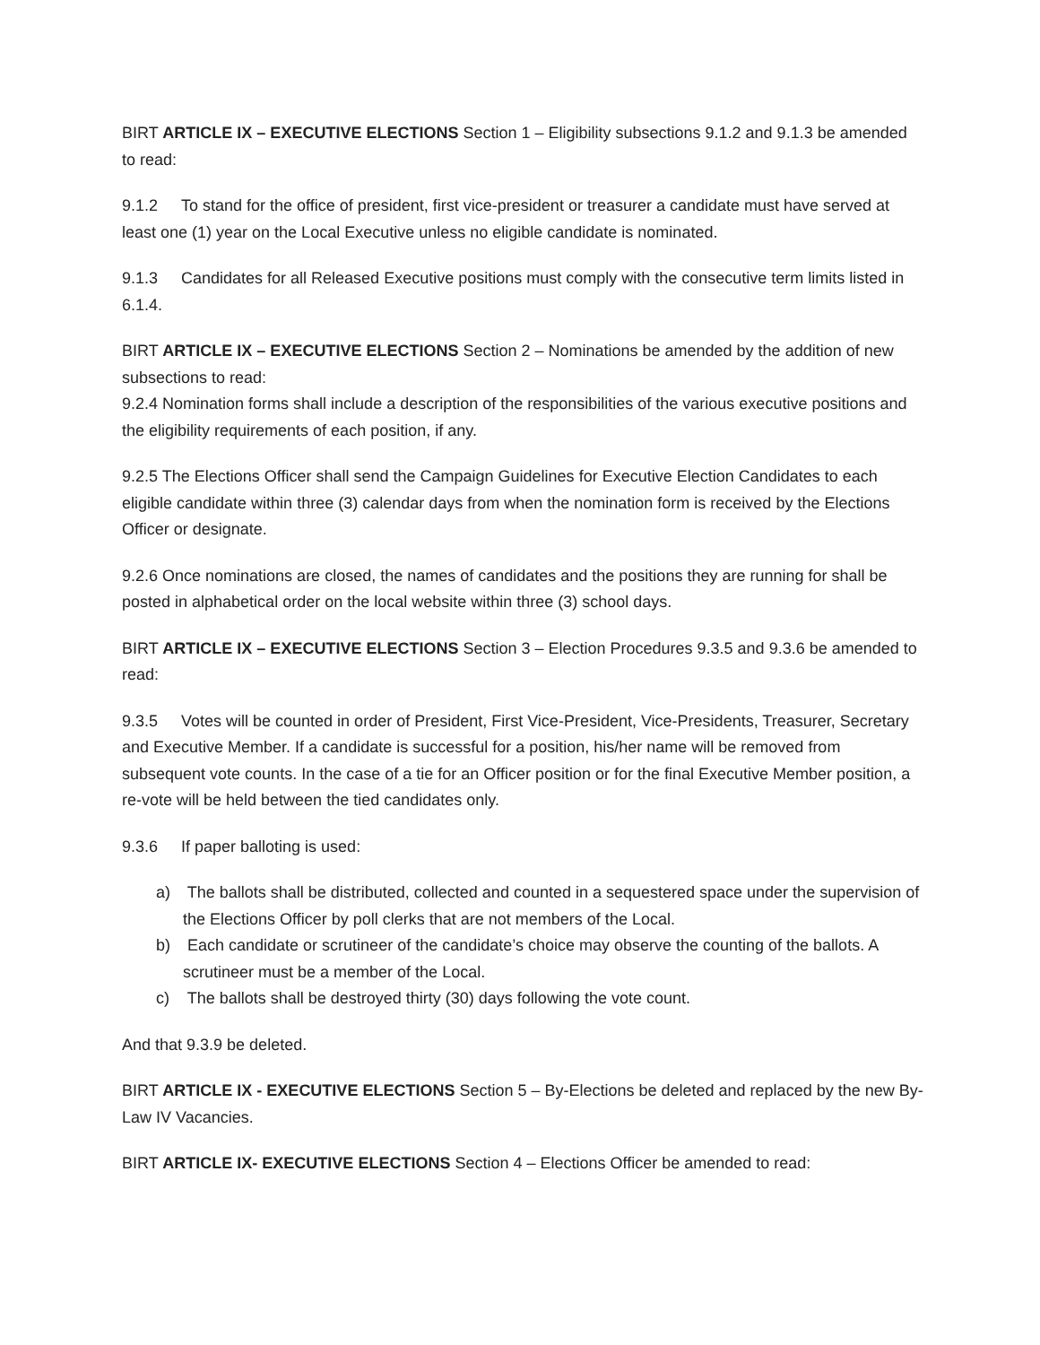BIRT ARTICLE IX – EXECUTIVE ELECTIONS Section 1 – Eligibility subsections 9.1.2 and 9.1.3 be amended to read:
9.1.2 To stand for the office of president, first vice-president or treasurer a candidate must have served at least one (1) year on the Local Executive unless no eligible candidate is nominated.
9.1.3 Candidates for all Released Executive positions must comply with the consecutive term limits listed in 6.1.4.
BIRT ARTICLE IX – EXECUTIVE ELECTIONS Section 2 – Nominations be amended by the addition of new subsections to read:
9.2.4 Nomination forms shall include a description of the responsibilities of the various executive positions and the eligibility requirements of each position, if any.
9.2.5 The Elections Officer shall send the Campaign Guidelines for Executive Election Candidates to each eligible candidate within three (3) calendar days from when the nomination form is received by the Elections Officer or designate.
9.2.6 Once nominations are closed, the names of candidates and the positions they are running for shall be posted in alphabetical order on the local website within three (3) school days.
BIRT ARTICLE IX – EXECUTIVE ELECTIONS Section 3 – Election Procedures 9.3.5 and 9.3.6 be amended to read:
9.3.5 Votes will be counted in order of President, First Vice-President, Vice-Presidents, Treasurer, Secretary and Executive Member. If a candidate is successful for a position, his/her name will be removed from subsequent vote counts. In the case of a tie for an Officer position or for the final Executive Member position, a re-vote will be held between the tied candidates only.
9.3.6 If paper balloting is used:
a) The ballots shall be distributed, collected and counted in a sequestered space under the supervision of the Elections Officer by poll clerks that are not members of the Local.
b) Each candidate or scrutineer of the candidate’s choice may observe the counting of the ballots. A scrutineer must be a member of the Local.
c) The ballots shall be destroyed thirty (30) days following the vote count.
And that 9.3.9 be deleted.
BIRT ARTICLE IX - EXECUTIVE ELECTIONS Section 5 – By-Elections be deleted and replaced by the new By-Law IV Vacancies.
BIRT ARTICLE IX- EXECUTIVE ELECTIONS Section 4 – Elections Officer be amended to read: